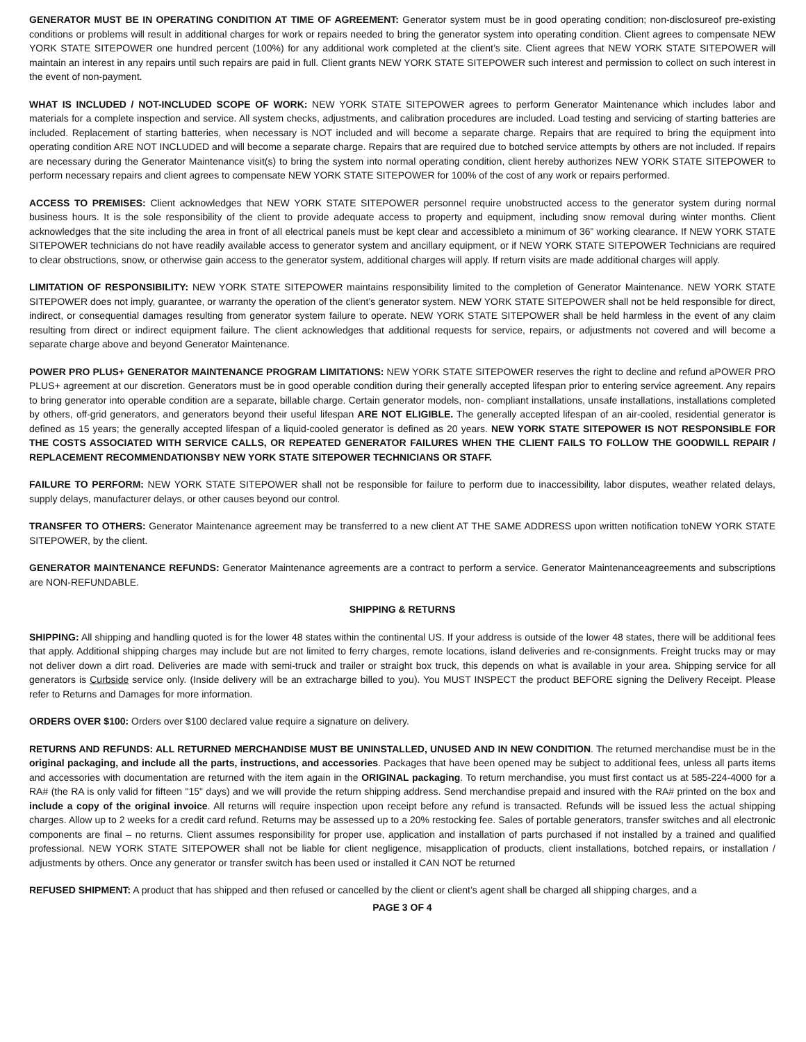GENERATOR MUST BE IN OPERATING CONDITION AT TIME OF AGREEMENT: Generator system must be in good operating condition; non-disclosureof pre-existing conditions or problems will result in additional charges for work or repairs needed to bring the generator system into operating condition. Client agrees to compensate NEW YORK STATE SITEPOWER one hundred percent (100%) for any additional work completed at the client’s site. Client agrees that NEW YORK STATE SITEPOWER will maintain an interest in any repairs until such repairs are paid in full. Client grants NEW YORK STATE SITEPOWER such interest and permission to collect on such interest in the event of non-payment.
WHAT IS INCLUDED / NOT-INCLUDED SCOPE OF WORK: NEW YORK STATE SITEPOWER agrees to perform Generator Maintenance which includes labor and materials for a complete inspection and service. All system checks, adjustments, and calibration procedures are included. Load testing and servicing of starting batteries are included. Replacement of starting batteries, when necessary is NOT included and will become a separate charge. Repairs that are required to bring the equipment into operating condition ARE NOT INCLUDED and will become a separate charge. Repairs that are required due to botched service attempts by others are not included. If repairs are necessary during the Generator Maintenance visit(s) to bring the system into normal operating condition, client hereby authorizes NEW YORK STATE SITEPOWER to perform necessary repairs and client agrees to compensate NEW YORK STATE SITEPOWER for 100% of the cost of any work or repairs performed.
ACCESS TO PREMISES: Client acknowledges that NEW YORK STATE SITEPOWER personnel require unobstructed access to the generator system during normal business hours. It is the sole responsibility of the client to provide adequate access to property and equipment, including snow removal during winter months. Client acknowledges that the site including the area in front of all electrical panels must be kept clear and accessibleto a minimum of 36” working clearance. If NEW YORK STATE SITEPOWER technicians do not have readily available access to generator system and ancillary equipment, or if NEW YORK STATE SITEPOWER Technicians are required to clear obstructions, snow, or otherwise gain access to the generator system, additional charges will apply. If return visits are made additional charges will apply.
LIMITATION OF RESPONSIBILITY: NEW YORK STATE SITEPOWER maintains responsibility limited to the completion of Generator Maintenance. NEW YORK STATE SITEPOWER does not imply, guarantee, or warranty the operation of the client’s generator system. NEW YORK STATE SITEPOWER shall not be held responsible for direct, indirect, or consequential damages resulting from generator system failure to operate. NEW YORK STATE SITEPOWER shall be held harmless in the event of any claim resulting from direct or indirect equipment failure. The client acknowledges that additional requests for service, repairs, or adjustments not covered and will become a separate charge above and beyond Generator Maintenance.
POWER PRO PLUS+ GENERATOR MAINTENANCE PROGRAM LIMITATIONS: NEW YORK STATE SITEPOWER reserves the right to decline and refund aPOWER PRO PLUS+ agreement at our discretion. Generators must be in good operable condition during their generally accepted lifespan prior to entering service agreement. Any repairs to bring generator into operable condition are a separate, billable charge. Certain generator models, non- compliant installations, unsafe installations, installations completed by others, off-grid generators, and generators beyond their useful lifespan ARE NOT ELIGIBLE. The generally accepted lifespan of an air-cooled, residential generator is defined as 15 years; the generally accepted lifespan of a liquid-cooled generator is defined as 20 years. NEW YORK STATE SITEPOWER IS NOT RESPONSIBLE FOR THE COSTS ASSOCIATED WITH SERVICE CALLS, OR REPEATED GENERATOR FAILURES WHEN THE CLIENT FAILS TO FOLLOW THE GOODWILL REPAIR / REPLACEMENT RECOMMENDATIONSBY NEW YORK STATE SITEPOWER TECHNICIANS OR STAFF.
FAILURE TO PERFORM: NEW YORK STATE SITEPOWER shall not be responsible for failure to perform due to inaccessibility, labor disputes, weather related delays, supply delays, manufacturer delays, or other causes beyond our control.
TRANSFER TO OTHERS: Generator Maintenance agreement may be transferred to a new client AT THE SAME ADDRESS upon written notification toNEW YORK STATE SITEPOWER, by the client.
GENERATOR MAINTENANCE REFUNDS: Generator Maintenance agreements are a contract to perform a service. Generator Maintenanceagreements and subscriptions are NON-REFUNDABLE.
SHIPPING & RETURNS
SHIPPING: All shipping and handling quoted is for the lower 48 states within the continental US. If your address is outside of the lower 48 states, there will be additional fees that apply. Additional shipping charges may include but are not limited to ferry charges, remote locations, island deliveries and re-consignments. Freight trucks may or may not deliver down a dirt road. Deliveries are made with semi-truck and trailer or straight box truck, this depends on what is available in your area. Shipping service for all generators is Curbside service only. (Inside delivery will be an extracharge billed to you). You MUST INSPECT the product BEFORE signing the Delivery Receipt. Please refer to Returns and Damages for more information.
ORDERS OVER $100: Orders over $100 declared value require a signature on delivery.
RETURNS AND REFUNDS: ALL RETURNED MERCHANDISE MUST BE UNINSTALLED, UNUSED AND IN NEW CONDITION. The returned merchandise must be in the original packaging, and include all the parts, instructions, and accessories. Packages that have been opened may be subject to additional fees, unless all parts items and accessories with documentation are returned with the item again in the ORIGINAL packaging. To return merchandise, you must first contact us at 585-224-4000 for a RA# (the RA is only valid for fifteen "15" days) and we will provide the return shipping address. Send merchandise prepaid and insured with the RA# printed on the box and include a copy of the original invoice. All returns will require inspection upon receipt before any refund is transacted. Refunds will be issued less the actual shipping charges. Allow up to 2 weeks for a credit card refund. Returns may be assessed up to a 20% restocking fee. Sales of portable generators, transfer switches and all electronic components are final – no returns. Client assumes responsibility for proper use, application and installation of parts purchased if not installed by a trained and qualified professional. NEW YORK STATE SITEPOWER shall not be liable for client negligence, misapplication of products, client installations, botched repairs, or installation / adjustments by others. Once any generator or transfer switch has been used or installed it CAN NOT be returned
REFUSED SHIPMENT: A product that has shipped and then refused or cancelled by the client or client’s agent shall be charged all shipping charges, and a
PAGE 3 OF 4